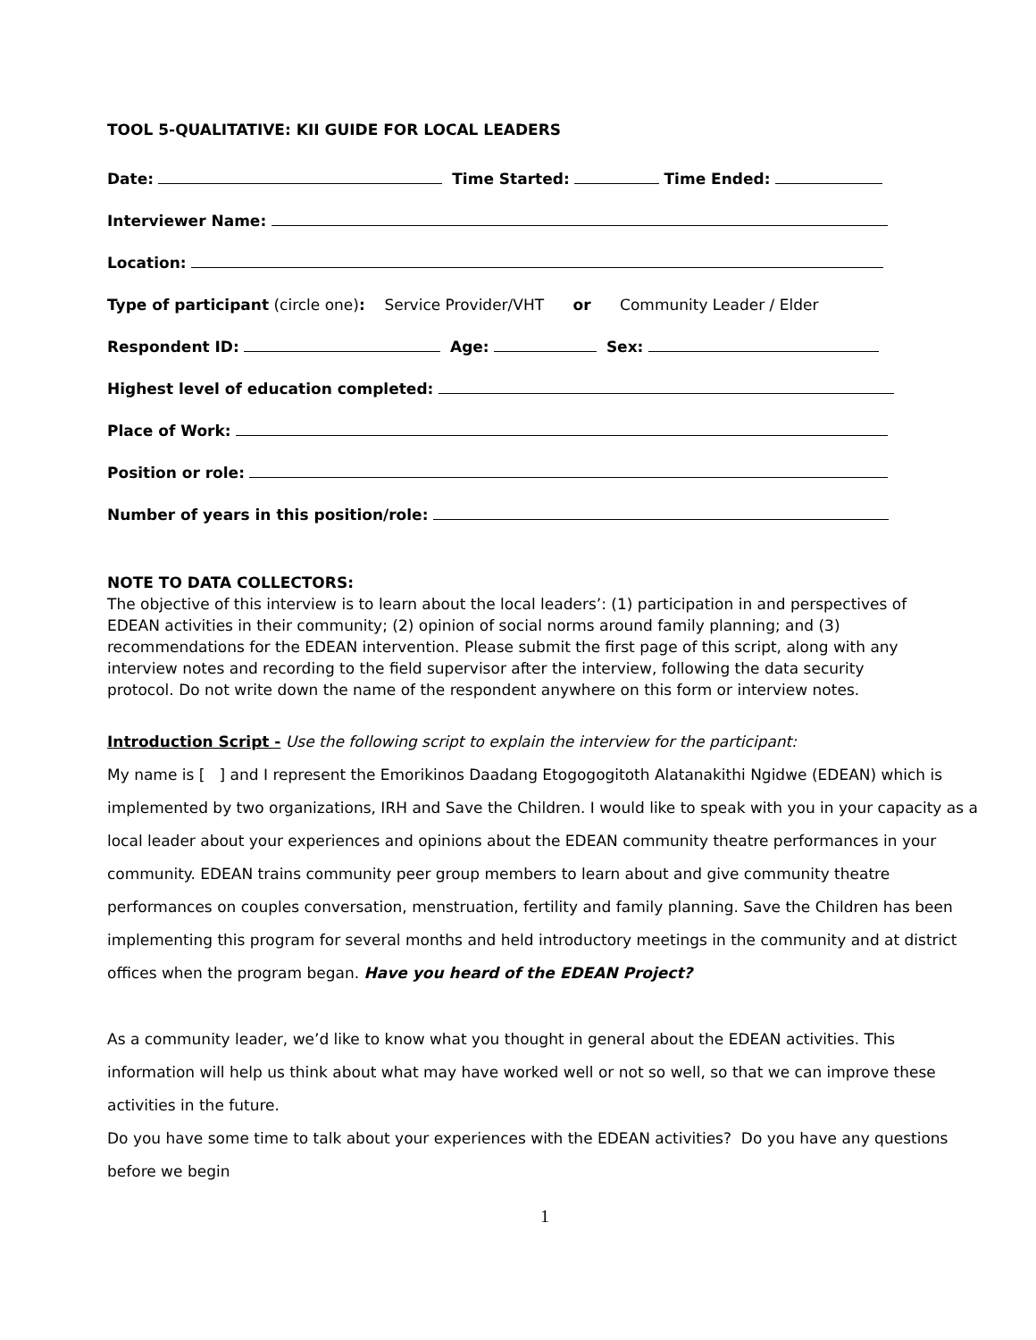TOOL 5-QUALITATIVE: KII GUIDE FOR LOCAL LEADERS
Date: Time Started: Time Ended:
Interviewer Name:
Location:
Type of participant (circle one): Service Provider/VHT or Community Leader / Elder
Respondent ID: Age: Sex:
Highest level of education completed:
Place of Work:
Position or role:
Number of years in this position/role:
NOTE TO DATA COLLECTORS:
The objective of this interview is to learn about the local leaders’: (1) participation in and perspectives of EDEAN activities in their community; (2) opinion of social norms around family planning; and (3) recommendations for the EDEAN intervention. Please submit the first page of this script, along with any interview notes and recording to the field supervisor after the interview, following the data security protocol. Do not write down the name of the respondent anywhere on this form or interview notes.
Introduction Script - Use the following script to explain the interview for the participant:
My name is [ ] and I represent the Emorikinos Daadang Etogogogitoth Alatanakithi Ngidwe (EDEAN) which is implemented by two organizations, IRH and Save the Children. I would like to speak with you in your capacity as a local leader about your experiences and opinions about the EDEAN community theatre performances in your community. EDEAN trains community peer group members to learn about and give community theatre performances on couples conversation, menstruation, fertility and family planning. Save the Children has been implementing this program for several months and held introductory meetings in the community and at district offices when the program began. Have you heard of the EDEAN Project?
As a community leader, we’d like to know what you thought in general about the EDEAN activities. This information will help us think about what may have worked well or not so well, so that we can improve these activities in the future.
Do you have some time to talk about your experiences with the EDEAN activities? Do you have any questions before we begin
1